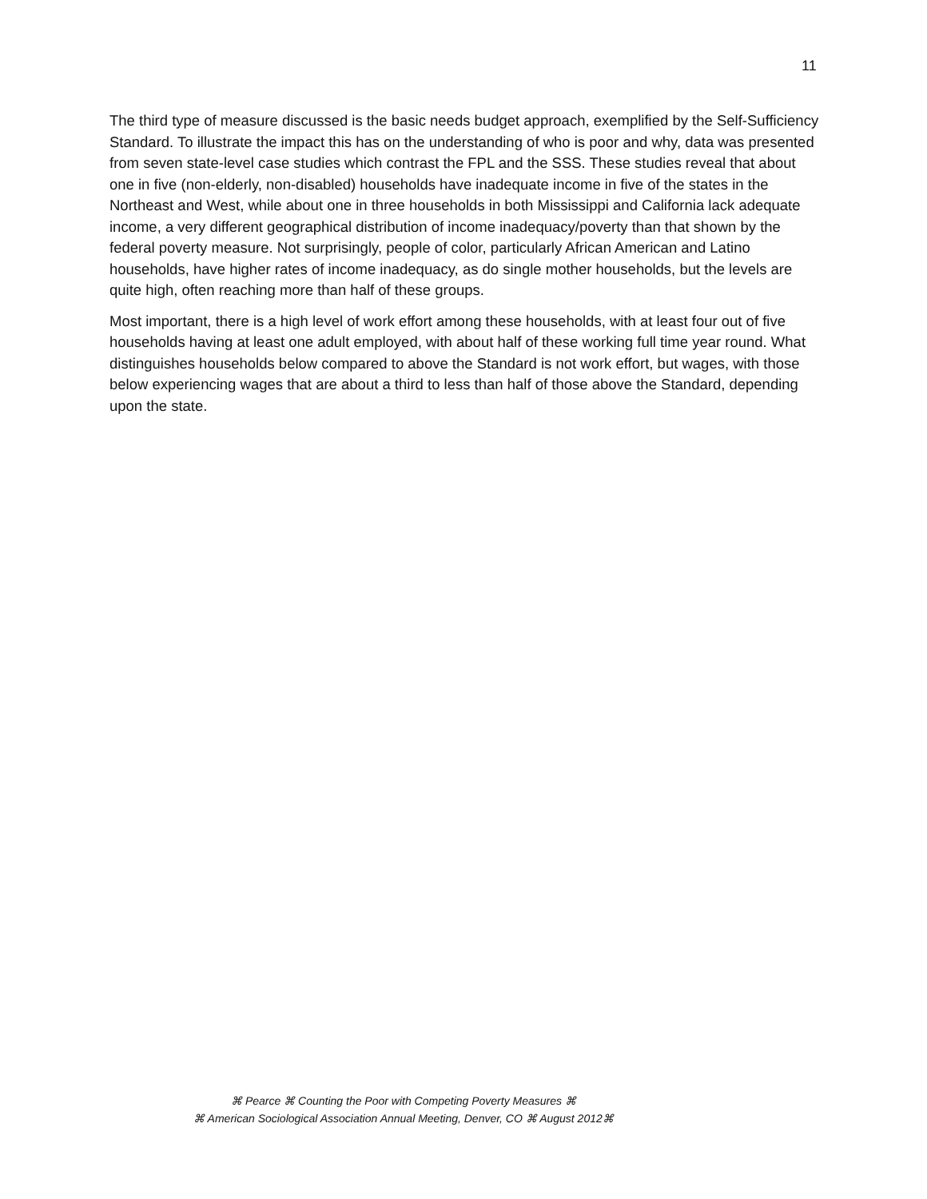11
The third type of measure discussed is the basic needs budget approach, exemplified by the Self-Sufficiency Standard. To illustrate the impact this has on the understanding of who is poor and why, data was presented from seven state-level case studies which contrast the FPL and the SSS. These studies reveal that about one in five (non-elderly, non-disabled) households have inadequate income in five of the states in the Northeast and West, while about one in three households in both Mississippi and California lack adequate income, a very different geographical distribution of income inadequacy/poverty than that shown by the federal poverty measure. Not surprisingly, people of color, particularly African American and Latino households, have higher rates of income inadequacy, as do single mother households, but the levels are quite high, often reaching more than half of these groups.
Most important, there is a high level of work effort among these households, with at least four out of five households having at least one adult employed, with about half of these working full time year round. What distinguishes households below compared to above the Standard is not work effort, but wages, with those below experiencing wages that are about a third to less than half of those above the Standard, depending upon the state.
⌘ Pearce ⌘ Counting the Poor with Competing Poverty Measures ⌘
⌘ American Sociological Association Annual Meeting, Denver, CO ⌘ August 2012⌘